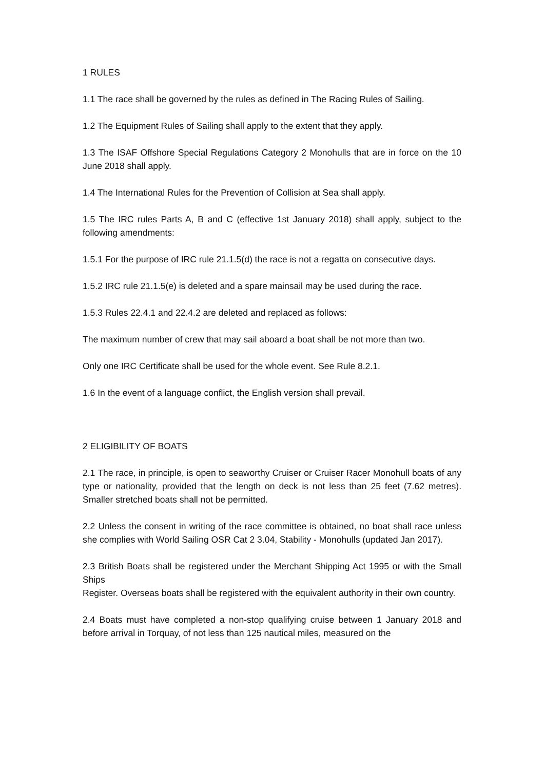1 RULES
1.1 The race shall be governed by the rules as defined in The Racing Rules of Sailing.
1.2 The Equipment Rules of Sailing shall apply to the extent that they apply.
1.3 The ISAF Offshore Special Regulations Category 2 Monohulls that are in force on the 10 June 2018 shall apply.
1.4 The International Rules for the Prevention of Collision at Sea shall apply.
1.5 The IRC rules Parts A, B and C (effective 1st January 2018) shall apply, subject to the following amendments:
1.5.1 For the purpose of IRC rule 21.1.5(d) the race is not a regatta on consecutive days.
1.5.2 IRC rule 21.1.5(e) is deleted and a spare mainsail may be used during the race.
1.5.3 Rules 22.4.1 and 22.4.2 are deleted and replaced as follows:
The maximum number of crew that may sail aboard a boat shall be not more than two.
Only one IRC Certificate shall be used for the whole event. See Rule 8.2.1.
1.6 In the event of a language conflict, the English version shall prevail.
2 ELIGIBILITY OF BOATS
2.1 The race, in principle, is open to seaworthy Cruiser or Cruiser Racer Monohull boats of any type or nationality, provided that the length on deck is not less than 25 feet (7.62 metres). Smaller stretched boats shall not be permitted.
2.2 Unless the consent in writing of the race committee is obtained, no boat shall race unless she complies with World Sailing OSR Cat 2 3.04, Stability - Monohulls (updated Jan 2017).
2.3 British Boats shall be registered under the Merchant Shipping Act 1995 or with the Small Ships
Register. Overseas boats shall be registered with the equivalent authority in their own country.
2.4 Boats must have completed a non-stop qualifying cruise between 1 January 2018 and before arrival in Torquay, of not less than 125 nautical miles, measured on the